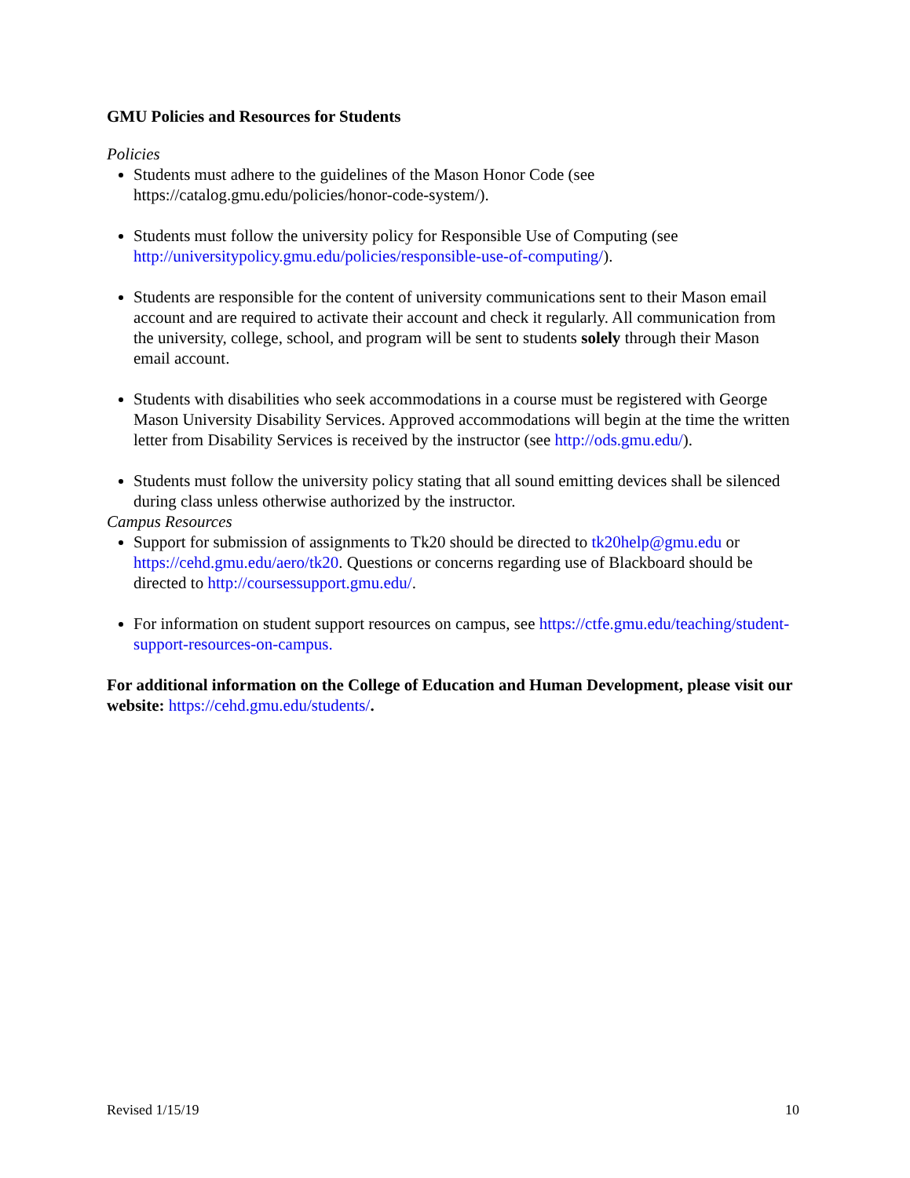GMU Policies and Resources for Students
Policies
Students must adhere to the guidelines of the Mason Honor Code (see https://catalog.gmu.edu/policies/honor-code-system/).
Students must follow the university policy for Responsible Use of Computing (see http://universitypolicy.gmu.edu/policies/responsible-use-of-computing/).
Students are responsible for the content of university communications sent to their Mason email account and are required to activate their account and check it regularly. All communication from the university, college, school, and program will be sent to students solely through their Mason email account.
Students with disabilities who seek accommodations in a course must be registered with George Mason University Disability Services. Approved accommodations will begin at the time the written letter from Disability Services is received by the instructor (see http://ods.gmu.edu/).
Students must follow the university policy stating that all sound emitting devices shall be silenced during class unless otherwise authorized by the instructor.
Campus Resources
Support for submission of assignments to Tk20 should be directed to tk20help@gmu.edu or https://cehd.gmu.edu/aero/tk20. Questions or concerns regarding use of Blackboard should be directed to http://coursessupport.gmu.edu/.
For information on student support resources on campus, see https://ctfe.gmu.edu/teaching/student-support-resources-on-campus.
For additional information on the College of Education and Human Development, please visit our website: https://cehd.gmu.edu/students/.
Revised 1/15/19 10